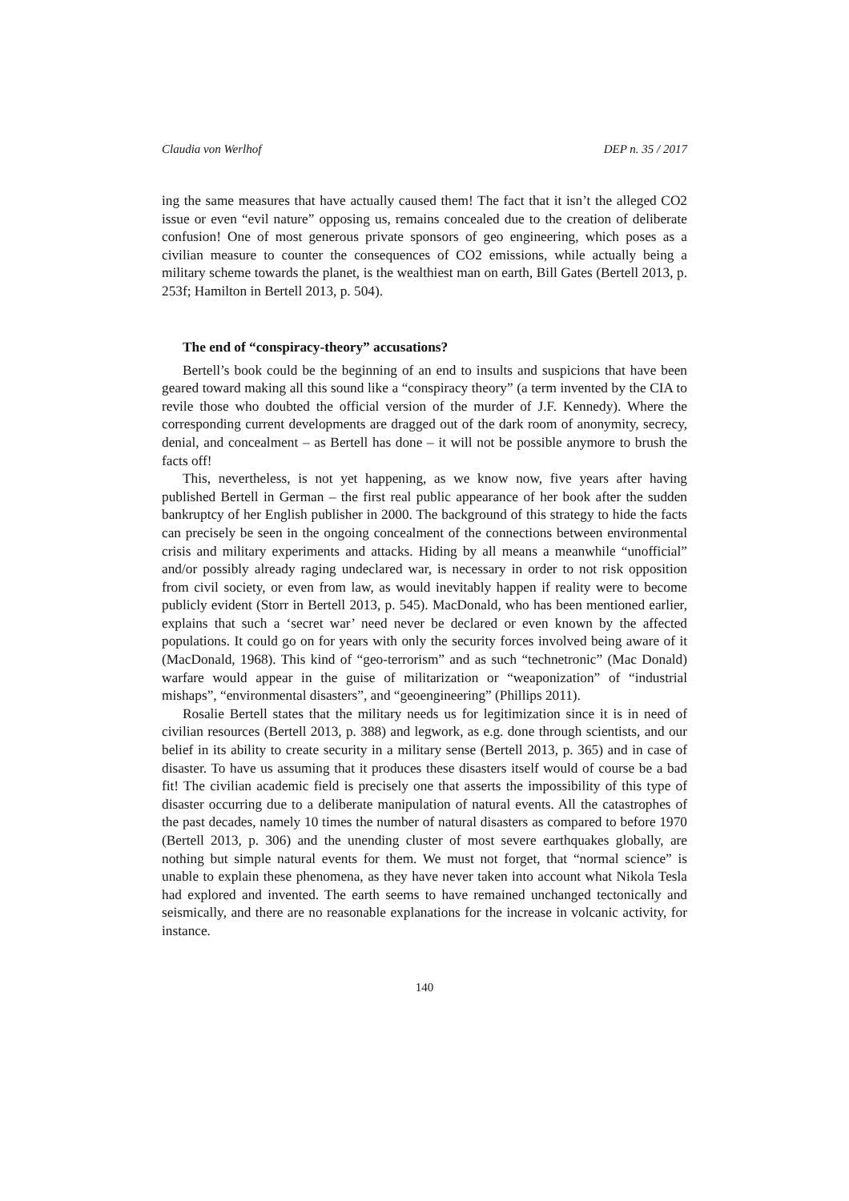Claudia von Werlhof DEP n. 35 / 2017
ing the same measures that have actually caused them! The fact that it isn’t the alleged CO2 issue or even “evil nature” opposing us, remains concealed due to the creation of deliberate confusion! One of most generous private sponsors of geo engineering, which poses as a civilian measure to counter the consequences of CO2 emissions, while actually being a military scheme towards the planet, is the wealthiest man on earth, Bill Gates (Bertell 2013, p. 253f; Hamilton in Bertell 2013, p. 504).
The end of “conspiracy-theory” accusations?
Bertell’s book could be the beginning of an end to insults and suspicions that have been geared toward making all this sound like a “conspiracy theory” (a term invented by the CIA to revile those who doubted the official version of the murder of J.F. Kennedy). Where the corresponding current developments are dragged out of the dark room of anonymity, secrecy, denial, and concealment – as Bertell has done – it will not be possible anymore to brush the facts off!
This, nevertheless, is not yet happening, as we know now, five years after having published Bertell in German – the first real public appearance of her book after the sudden bankruptcy of her English publisher in 2000. The background of this strategy to hide the facts can precisely be seen in the ongoing concealment of the connections between environmental crisis and military experiments and attacks. Hiding by all means a meanwhile “unofficial” and/or possibly already raging undeclared war, is necessary in order to not risk opposition from civil society, or even from law, as would inevitably happen if reality were to become publicly evident (Storr in Bertell 2013, p. 545). MacDonald, who has been mentioned earlier, explains that such a ‘secret war’ need never be declared or even known by the affected populations. It could go on for years with only the security forces involved being aware of it (MacDonald, 1968). This kind of “geo-terrorism” and as such “technetronic” (Mac Donald) warfare would appear in the guise of militarization or “weaponization” of “industrial mishaps”, “environmental disasters”, and “geoengineering” (Phillips 2011).
Rosalie Bertell states that the military needs us for legitimization since it is in need of civilian resources (Bertell 2013, p. 388) and legwork, as e.g. done through scientists, and our belief in its ability to create security in a military sense (Bertell 2013, p. 365) and in case of disaster. To have us assuming that it produces these disasters itself would of course be a bad fit! The civilian academic field is precisely one that asserts the impossibility of this type of disaster occurring due to a deliberate manipulation of natural events. All the catastrophes of the past decades, namely 10 times the number of natural disasters as compared to before 1970 (Bertell 2013, p. 306) and the unending cluster of most severe earthquakes globally, are nothing but simple natural events for them. We must not forget, that “normal science” is unable to explain these phenomena, as they have never taken into account what Nikola Tesla had explored and invented. The earth seems to have remained unchanged tectonically and seismically, and there are no reasonable explanations for the increase in volcanic activity, for instance.
140